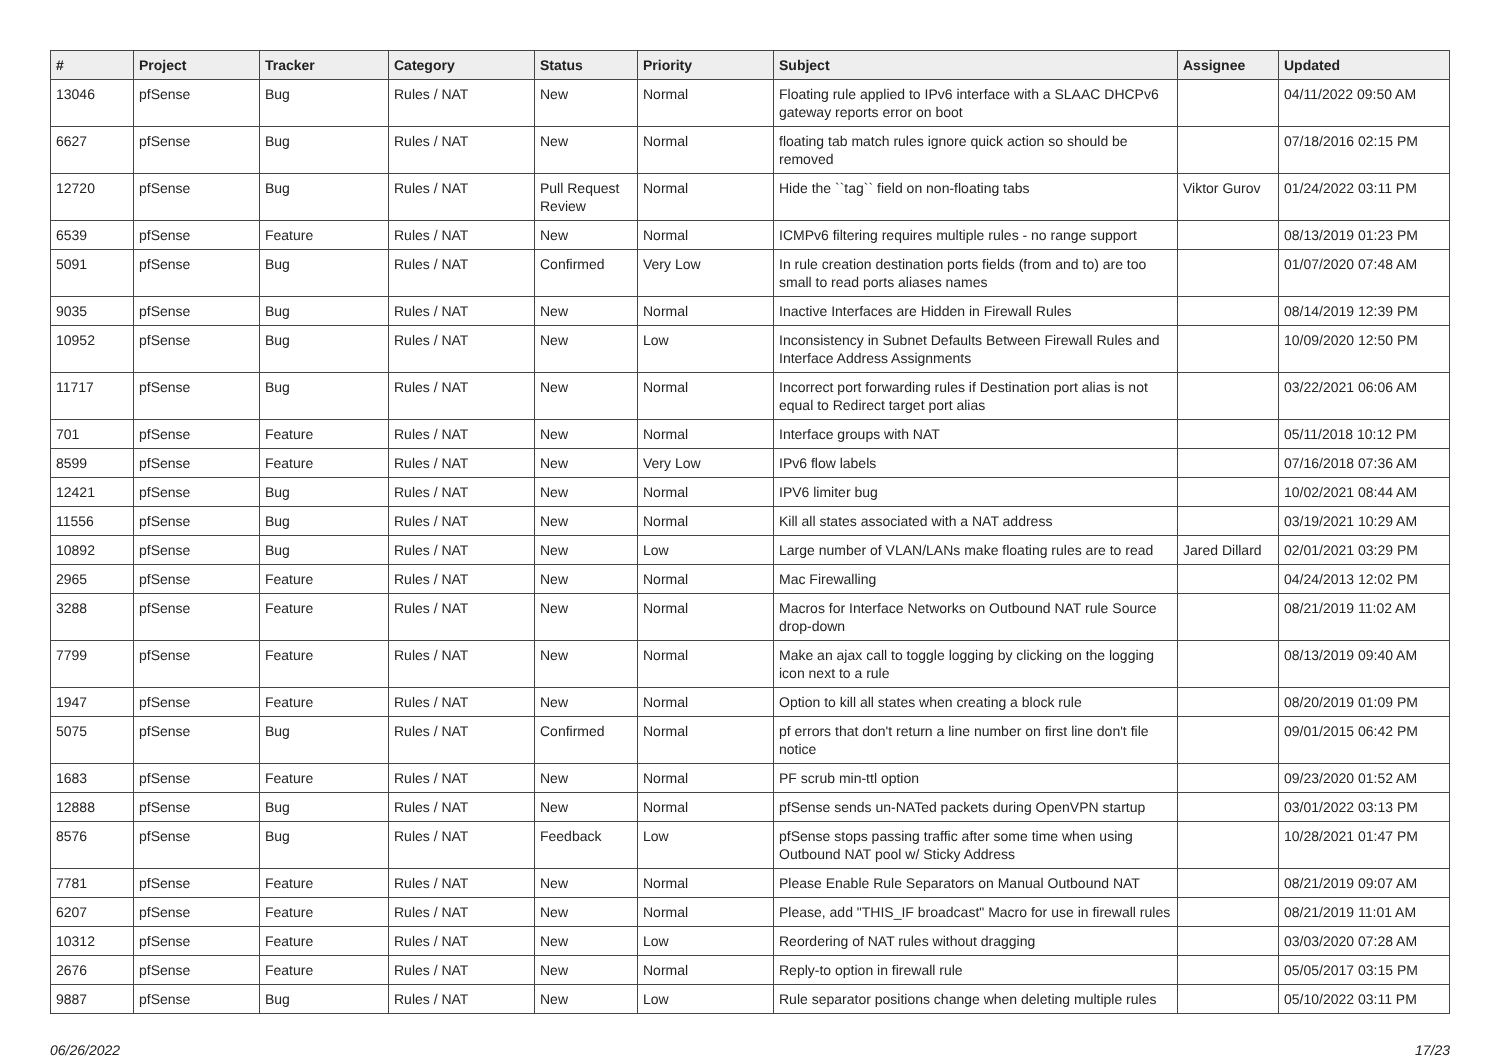| # | Project | Tracker | Category | Status | Priority | Subject | Assignee | Updated |
| --- | --- | --- | --- | --- | --- | --- | --- | --- |
| 13046 | pfSense | Bug | Rules / NAT | New | Normal | Floating rule applied to IPv6 interface with a SLAAC DHCPv6 gateway reports error on boot | | 04/11/2022 09:50 AM |
| 6627 | pfSense | Bug | Rules / NAT | New | Normal | floating tab match rules ignore quick action so should be removed | | 07/18/2016 02:15 PM |
| 12720 | pfSense | Bug | Rules / NAT | Pull Request Review | Normal | Hide the ``tag`` field on non-floating tabs | Viktor Gurov | 01/24/2022 03:11 PM |
| 6539 | pfSense | Feature | Rules / NAT | New | Normal | ICMPv6 filtering requires multiple rules - no range support | | 08/13/2019 01:23 PM |
| 5091 | pfSense | Bug | Rules / NAT | Confirmed | Very Low | In rule creation destination ports fields (from and to) are too small to read ports aliases names | | 01/07/2020 07:48 AM |
| 9035 | pfSense | Bug | Rules / NAT | New | Normal | Inactive Interfaces are Hidden in Firewall Rules | | 08/14/2019 12:39 PM |
| 10952 | pfSense | Bug | Rules / NAT | New | Low | Inconsistency in Subnet Defaults Between Firewall Rules and Interface Address Assignments | | 10/09/2020 12:50 PM |
| 11717 | pfSense | Bug | Rules / NAT | New | Normal | Incorrect port forwarding rules if Destination port alias is not equal to Redirect target port alias | | 03/22/2021 06:06 AM |
| 701 | pfSense | Feature | Rules / NAT | New | Normal | Interface groups with NAT | | 05/11/2018 10:12 PM |
| 8599 | pfSense | Feature | Rules / NAT | New | Very Low | IPv6 flow labels | | 07/16/2018 07:36 AM |
| 12421 | pfSense | Bug | Rules / NAT | New | Normal | IPV6 limiter bug | | 10/02/2021 08:44 AM |
| 11556 | pfSense | Bug | Rules / NAT | New | Normal | Kill all states associated with a NAT address | | 03/19/2021 10:29 AM |
| 10892 | pfSense | Bug | Rules / NAT | New | Low | Large number of VLAN/LANs make floating rules are to read | Jared Dillard | 02/01/2021 03:29 PM |
| 2965 | pfSense | Feature | Rules / NAT | New | Normal | Mac Firewalling | | 04/24/2013 12:02 PM |
| 3288 | pfSense | Feature | Rules / NAT | New | Normal | Macros for Interface Networks on Outbound NAT rule Source drop-down | | 08/21/2019 11:02 AM |
| 7799 | pfSense | Feature | Rules / NAT | New | Normal | Make an ajax call to toggle logging by clicking on the logging icon next to a rule | | 08/13/2019 09:40 AM |
| 1947 | pfSense | Feature | Rules / NAT | New | Normal | Option to kill all states when creating a block rule | | 08/20/2019 01:09 PM |
| 5075 | pfSense | Bug | Rules / NAT | Confirmed | Normal | pf errors that don't return a line number on first line don't file notice | | 09/01/2015 06:42 PM |
| 1683 | pfSense | Feature | Rules / NAT | New | Normal | PF scrub min-ttl option | | 09/23/2020 01:52 AM |
| 12888 | pfSense | Bug | Rules / NAT | New | Normal | pfSense sends un-NATed packets during OpenVPN startup | | 03/01/2022 03:13 PM |
| 8576 | pfSense | Bug | Rules / NAT | Feedback | Low | pfSense stops passing traffic after some time when using Outbound NAT pool w/ Sticky Address | | 10/28/2021 01:47 PM |
| 7781 | pfSense | Feature | Rules / NAT | New | Normal | Please Enable Rule Separators on Manual Outbound NAT | | 08/21/2019 09:07 AM |
| 6207 | pfSense | Feature | Rules / NAT | New | Normal | Please, add "THIS_IF broadcast" Macro for use in firewall rules | | 08/21/2019 11:01 AM |
| 10312 | pfSense | Feature | Rules / NAT | New | Low | Reordering of NAT rules without dragging | | 03/03/2020 07:28 AM |
| 2676 | pfSense | Feature | Rules / NAT | New | Normal | Reply-to option in firewall rule | | 05/05/2017 03:15 PM |
| 9887 | pfSense | Bug | Rules / NAT | New | Low | Rule separator positions change when deleting multiple rules | | 05/10/2022 03:11 PM |
06/26/2022 17/23